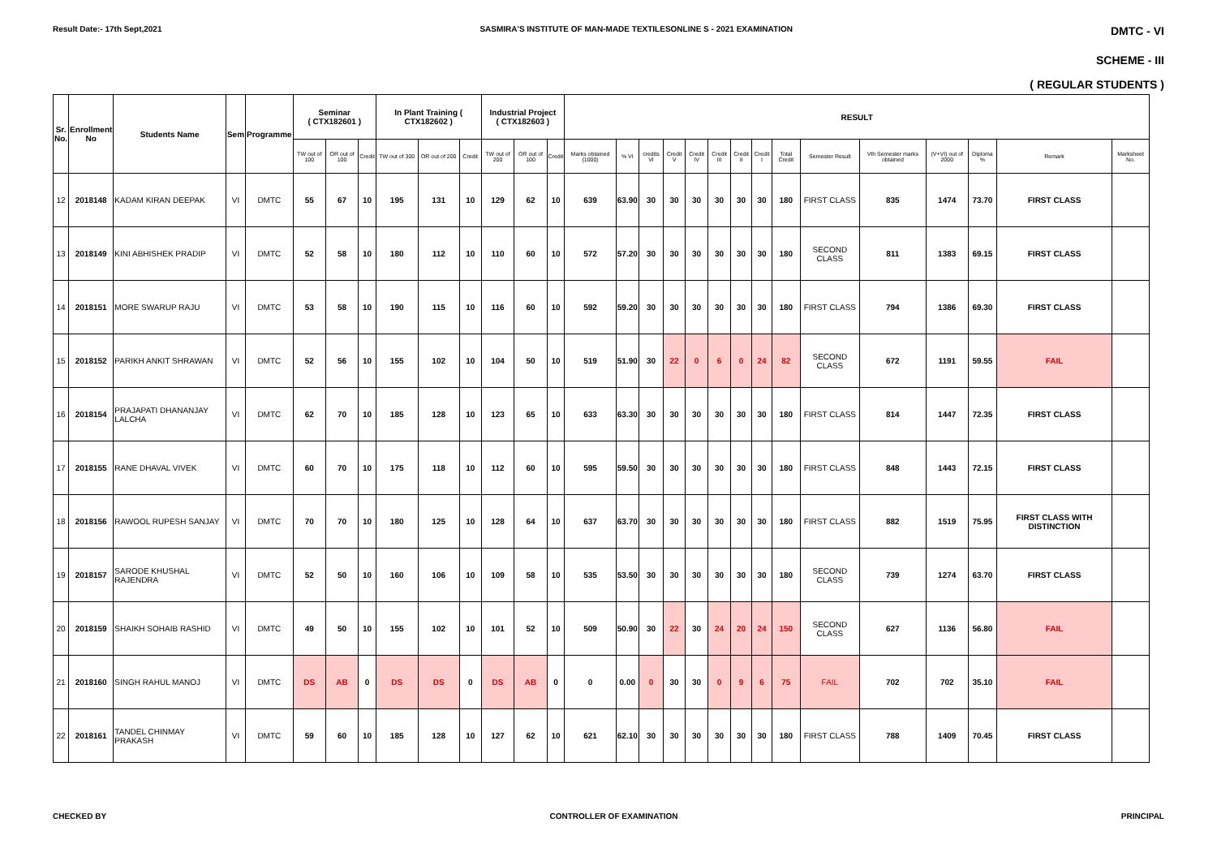Result Date:- 17th Sept,2021 SASMIRA'S INSTITUTE OF MAN-MADE TEXTILESONLINE S - 2021 EXAMINATION DMTC - VI
SCHEME - III
( REGULAR STUDENTS )
| Sr. No. | Enrollment No | Students Name | Sem | Programme | Seminar ( CTX182601 ) | | | In Plant Training ( CTX182602 ) | | | Industrial Project ( CTX182603 ) | | | RESULT | | | | | | | | | | | | | | |
| --- | --- | --- | --- | --- | --- | --- | --- | --- | --- | --- | --- | --- | --- | --- | --- | --- | --- | --- | --- | --- | --- | --- | --- | --- | --- | --- | --- | --- |
| | | | | | TW out of 100 | OR out of 100 | Credit | TW out of 300 | OR out of 200 | Credit | TW out of 200 | OR out of 100 | Credit | Marks obtained (1000) | % VI | credits VI | Credit V | Credit IV | Credit III | Credit II | Credit I | Total Credit | Semester Result | Vth Semester marks obtained | (V+VI) out of 2000 | Diploma % | Remark | Marksheet No. |
| 12 | 2018148 | KADAM KIRAN DEEPAK | VI | DMTC | 55 | 67 | 10 | 195 | 131 | 10 | 129 | 62 | 10 | 639 | 63.90 | 30 | 30 | 30 | 30 | 30 | 30 | 180 | FIRST CLASS | 835 | 1474 | 73.70 | FIRST CLASS | |
| 13 | 2018149 | KINI ABHISHEK PRADIP | VI | DMTC | 52 | 58 | 10 | 180 | 112 | 10 | 110 | 60 | 10 | 572 | 57.20 | 30 | 30 | 30 | 30 | 30 | 30 | 180 | SECOND CLASS | 811 | 1383 | 69.15 | FIRST CLASS | |
| 14 | 2018151 | MORE SWARUP RAJU | VI | DMTC | 53 | 58 | 10 | 190 | 115 | 10 | 116 | 60 | 10 | 592 | 59.20 | 30 | 30 | 30 | 30 | 30 | 30 | 180 | FIRST CLASS | 794 | 1386 | 69.30 | FIRST CLASS | |
| 15 | 2018152 | PARIKH ANKIT SHRAWAN | VI | DMTC | 52 | 56 | 10 | 155 | 102 | 10 | 104 | 50 | 10 | 519 | 51.90 | 30 | 22 | 0 | 6 | 0 | 24 | 82 | SECOND CLASS | 672 | 1191 | 59.55 | FAIL | |
| 16 | 2018154 | PRAJAPATI DHANANJAY LALCHA | VI | DMTC | 62 | 70 | 10 | 185 | 128 | 10 | 123 | 65 | 10 | 633 | 63.30 | 30 | 30 | 30 | 30 | 30 | 30 | 180 | FIRST CLASS | 814 | 1447 | 72.35 | FIRST CLASS | |
| 17 | 2018155 | RANE DHAVAL VIVEK | VI | DMTC | 60 | 70 | 10 | 175 | 118 | 10 | 112 | 60 | 10 | 595 | 59.50 | 30 | 30 | 30 | 30 | 30 | 30 | 180 | FIRST CLASS | 848 | 1443 | 72.15 | FIRST CLASS | |
| 18 | 2018156 | RAWOOL RUPESH SANJAY | VI | DMTC | 70 | 70 | 10 | 180 | 125 | 10 | 128 | 64 | 10 | 637 | 63.70 | 30 | 30 | 30 | 30 | 30 | 30 | 180 | FIRST CLASS | 882 | 1519 | 75.95 | FIRST CLASS WITH DISTINCTION | |
| 19 | 2018157 | SARODE KHUSHAL RAJENDRA | VI | DMTC | 52 | 50 | 10 | 160 | 106 | 10 | 109 | 58 | 10 | 535 | 53.50 | 30 | 30 | 30 | 30 | 30 | 30 | 180 | SECOND CLASS | 739 | 1274 | 63.70 | FIRST CLASS | |
| 20 | 2018159 | SHAIKH SOHAIB RASHID | VI | DMTC | 49 | 50 | 10 | 155 | 102 | 10 | 101 | 52 | 10 | 509 | 50.90 | 30 | 22 | 30 | 24 | 20 | 24 | 150 | SECOND CLASS | 627 | 1136 | 56.80 | FAIL | |
| 21 | 2018160 | SINGH RAHUL MANOJ | VI | DMTC | DS | AB | 0 | DS | DS | 0 | DS | AB | 0 | 0 | 0.00 | 0 | 30 | 30 | 0 | 9 | 6 | 75 | FAIL | 702 | 702 | 35.10 | FAIL | |
| 22 | 2018161 | TANDEL CHINMAY PRAKASH | VI | DMTC | 59 | 60 | 10 | 185 | 128 | 10 | 127 | 62 | 10 | 621 | 62.10 | 30 | 30 | 30 | 30 | 30 | 30 | 180 | FIRST CLASS | 788 | 1409 | 70.45 | FIRST CLASS | |
CHECKED BY CONTROLLER OF EXAMINATION PRINCIPAL